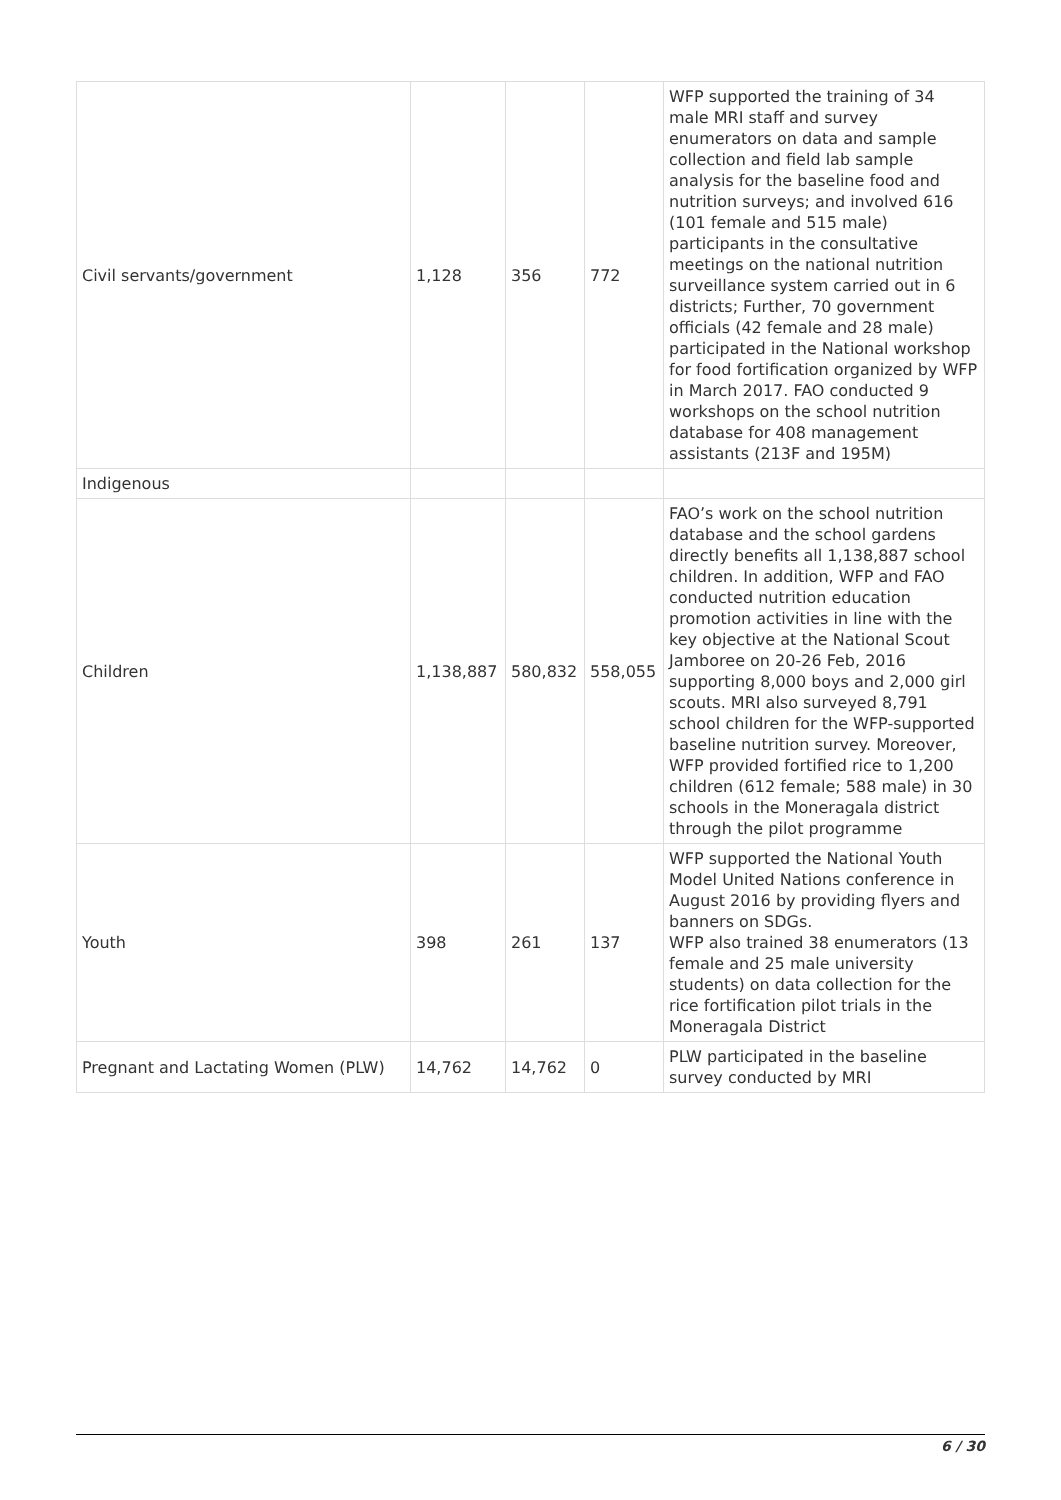| Civil servants/government | 1,128 | 356 | 772 | WFP supported the training of 34 male MRI staff and survey enumerators on data and sample collection and field lab sample analysis for the baseline food and nutrition surveys; and involved 616 (101 female and 515 male) participants in the consultative meetings on the national nutrition surveillance system carried out in 6 districts; Further, 70 government officials (42 female and 28 male) participated in the National workshop for food fortification organized by WFP in March 2017. FAO conducted 9 workshops on the school nutrition database for 408 management assistants (213F and 195M) |
| Indigenous | | | | |
| Children | 1,138,887 | 580,832 | 558,055 | FAO’s work on the school nutrition database and the school gardens directly benefits all 1,138,887 school children. In addition, WFP and FAO conducted nutrition education promotion activities in line with the key objective at the National Scout Jamboree on 20-26 Feb, 2016 supporting 8,000 boys and 2,000 girl scouts. MRI also surveyed 8,791 school children for the WFP-supported baseline nutrition survey. Moreover, WFP provided fortified rice to 1,200 children (612 female; 588 male) in 30 schools in the Moneragala district through the pilot programme |
| Youth | 398 | 261 | 137 | WFP supported the National Youth Model United Nations conference in August 2016 by providing flyers and banners on SDGs. WFP also trained 38 enumerators (13 female and 25 male university students) on data collection for the rice fortification pilot trials in the Moneragala District |
| Pregnant and Lactating Women (PLW) | 14,762 | 14,762 | 0 | PLW participated in the baseline survey conducted by MRI |
6 / 30